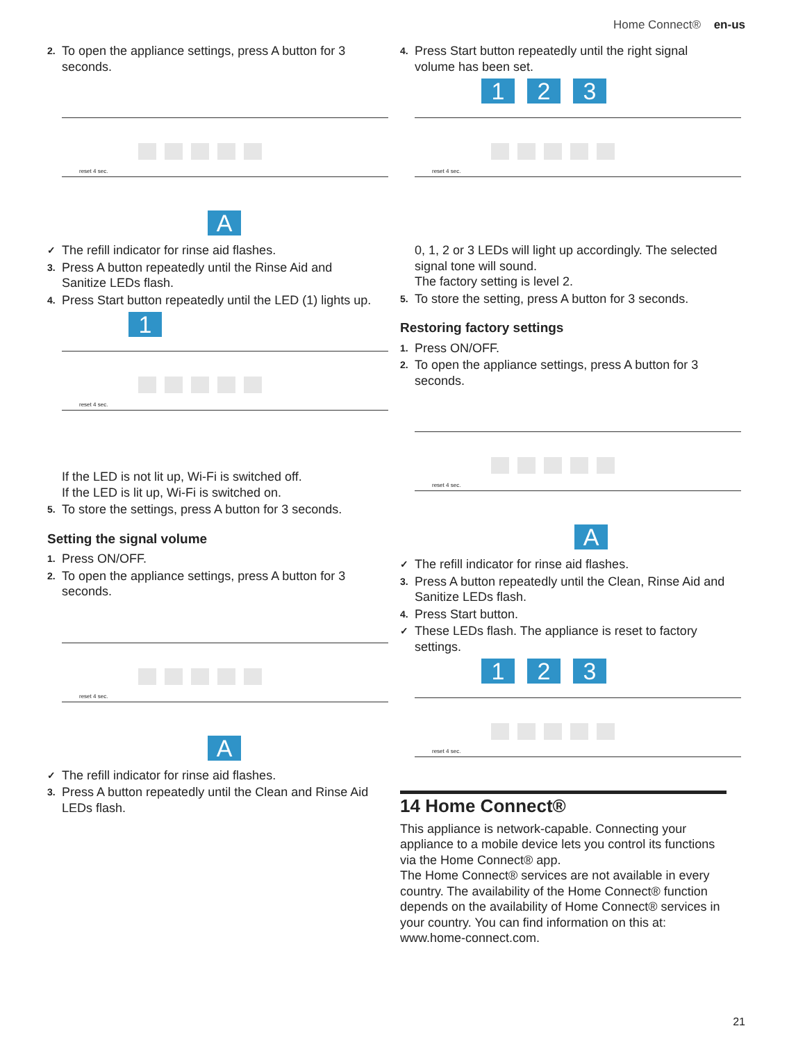Home Connect® en-us
2. To open the appliance settings, press A button for 3 seconds.
reset 4 sec.
A
✓ The refill indicator for rinse aid flashes.
3. Press A button repeatedly until the Rinse Aid and Sanitize LEDs flash.
4. Press Start button repeatedly until the LED (1) lights up.
1
reset 4 sec.
If the LED is not lit up, Wi-Fi is switched off.
If the LED is lit up, Wi-Fi is switched on.
5. To store the settings, press A button for 3 seconds.
Setting the signal volume
1. Press ON/OFF.
2. To open the appliance settings, press A button for 3 seconds.
reset 4 sec.
A
✓ The refill indicator for rinse aid flashes.
3. Press A button repeatedly until the Clean and Rinse Aid LEDs flash.
4. Press Start button repeatedly until the right signal volume has been set.
1 2 3
reset 4 sec.
0, 1, 2 or 3 LEDs will light up accordingly. The selected signal tone will sound.
The factory setting is level 2.
5. To store the setting, press A button for 3 seconds.
Restoring factory settings
1. Press ON/OFF.
2. To open the appliance settings, press A button for 3 seconds.
reset 4 sec.
A
✓ The refill indicator for rinse aid flashes.
3. Press A button repeatedly until the Clean, Rinse Aid and Sanitize LEDs flash.
4. Press Start button.
✓ These LEDs flash. The appliance is reset to factory settings.
1 2 3
reset 4 sec.
14 Home Connect®
This appliance is network-capable. Connecting your appliance to a mobile device lets you control its functions via the Home Connect® app.
The Home Connect® services are not available in every country. The availability of the Home Connect® function depends on the availability of Home Connect® services in your country. You can find information on this at: www.home-connect.com.
21